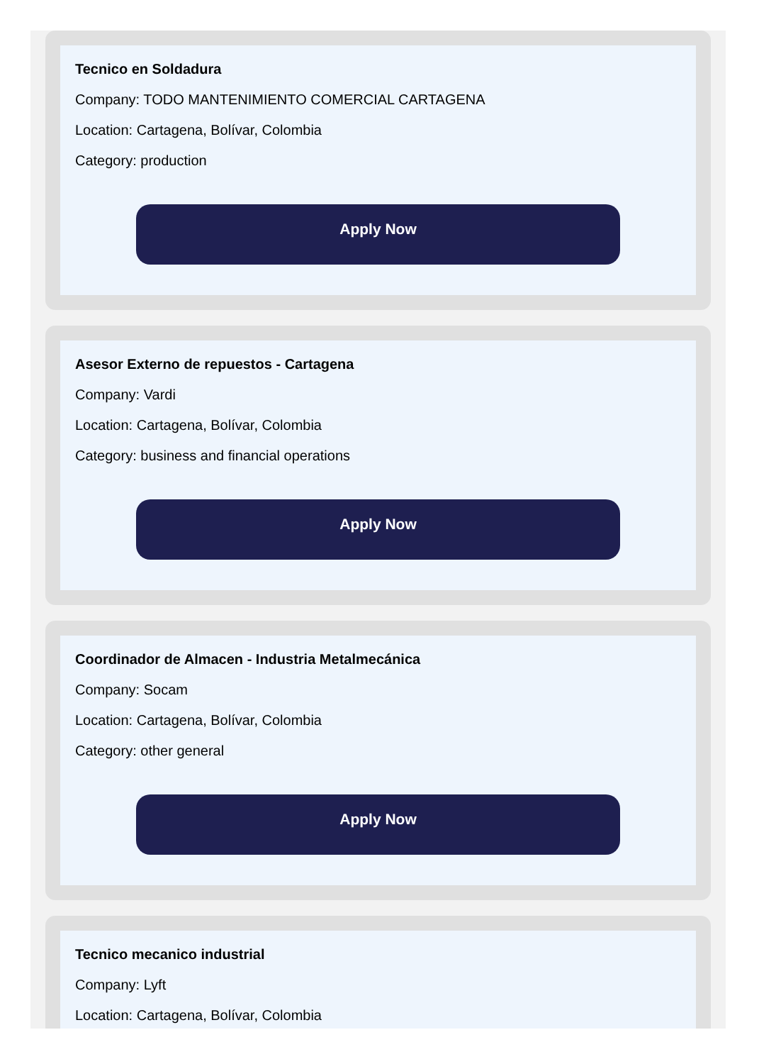Tecnico en Soldadura
Company: TODO MANTENIMIENTO COMERCIAL CARTAGENA
Location: Cartagena, Bolívar, Colombia
Category: production
Apply Now
Asesor Externo de repuestos - Cartagena
Company: Vardi
Location: Cartagena, Bolívar, Colombia
Category: business and financial operations
Apply Now
Coordinador de Almacen - Industria Metalmecánica
Company: Socam
Location: Cartagena, Bolívar, Colombia
Category: other general
Apply Now
Tecnico mecanico industrial
Company: Lyft
Location: Cartagena, Bolívar, Colombia